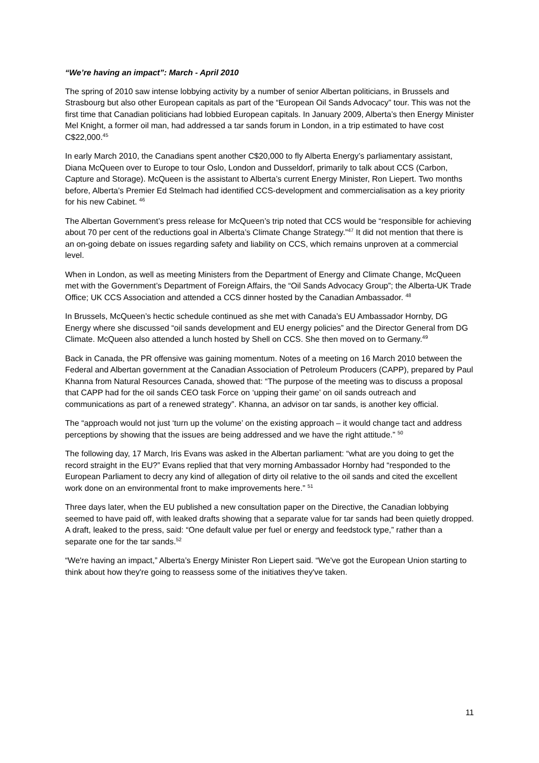“We’re having an impact”: March - April 2010
The spring of 2010 saw intense lobbying activity by a number of senior Albertan politicians, in Brussels and Strasbourg but also other European capitals as part of the “European Oil Sands Advocacy” tour. This was not the first time that Canadian politicians had lobbied European capitals. In January 2009, Alberta’s then Energy Minister Mel Knight, a former oil man, had addressed a tar sands forum in London, in a trip estimated to have cost C$22,000.<sup>45</sup>
In early March 2010, the Canadians spent another C$20,000 to fly Alberta Energy’s parliamentary assistant, Diana McQueen over to Europe to tour Oslo, London and Dusseldorf, primarily to talk about CCS (Carbon, Capture and Storage). McQueen is the assistant to Alberta’s current Energy Minister, Ron Liepert. Two months before, Alberta’s Premier Ed Stelmach had identified CCS-development and commercialisation as a key priority for his new Cabinet. <sup>46</sup>
The Albertan Government’s press release for McQueen’s trip noted that CCS would be “responsible for achieving about 70 per cent of the reductions goal in Alberta’s Climate Change Strategy.”<sup>47</sup> It did not mention that there is an on-going debate on issues regarding safety and liability on CCS, which remains unproven at a commercial level.
When in London, as well as meeting Ministers from the Department of Energy and Climate Change, McQueen met with the Government’s Department of Foreign Affairs, the “Oil Sands Advocacy Group”; the Alberta-UK Trade Office; UK CCS Association and attended a CCS dinner hosted by the Canadian Ambassador. <sup>48</sup>
In Brussels, McQueen’s hectic schedule continued as she met with Canada’s EU Ambassador Hornby, DG Energy where she discussed “oil sands development and EU energy policies” and the Director General from DG Climate. McQueen also attended a lunch hosted by Shell on CCS. She then moved on to Germany.<sup>49</sup>
Back in Canada, the PR offensive was gaining momentum. Notes of a meeting on 16 March 2010 between the Federal and Albertan government at the Canadian Association of Petroleum Producers (CAPP), prepared by Paul Khanna from Natural Resources Canada, showed that: “The purpose of the meeting was to discuss a proposal that CAPP had for the oil sands CEO task Force on ‘upping their game’ on oil sands outreach and communications as part of a renewed strategy”. Khanna, an advisor on tar sands, is another key official.
The “approach would not just ‘turn up the volume’ on the existing approach – it would change tact and address perceptions by showing that the issues are being addressed and we have the right attitude.” <sup>50</sup>
The following day, 17 March, Iris Evans was asked in the Albertan parliament: “what are you doing to get the record straight in the EU?” Evans replied that that very morning Ambassador Hornby had “responded to the European Parliament to decry any kind of allegation of dirty oil relative to the oil sands and cited the excellent work done on an environmental front to make improvements here.” <sup>51</sup>
Three days later, when the EU published a new consultation paper on the Directive, the Canadian lobbying seemed to have paid off, with leaked drafts showing that a separate value for tar sands had been quietly dropped. A draft, leaked to the press, said: “One default value per fuel or energy and feedstock type,” rather than a separate one for the tar sands.<sup>52</sup>
“We're having an impact,” Alberta’s Energy Minister Ron Liepert said. “We've got the European Union starting to think about how they're going to reassess some of the initiatives they've taken.
11